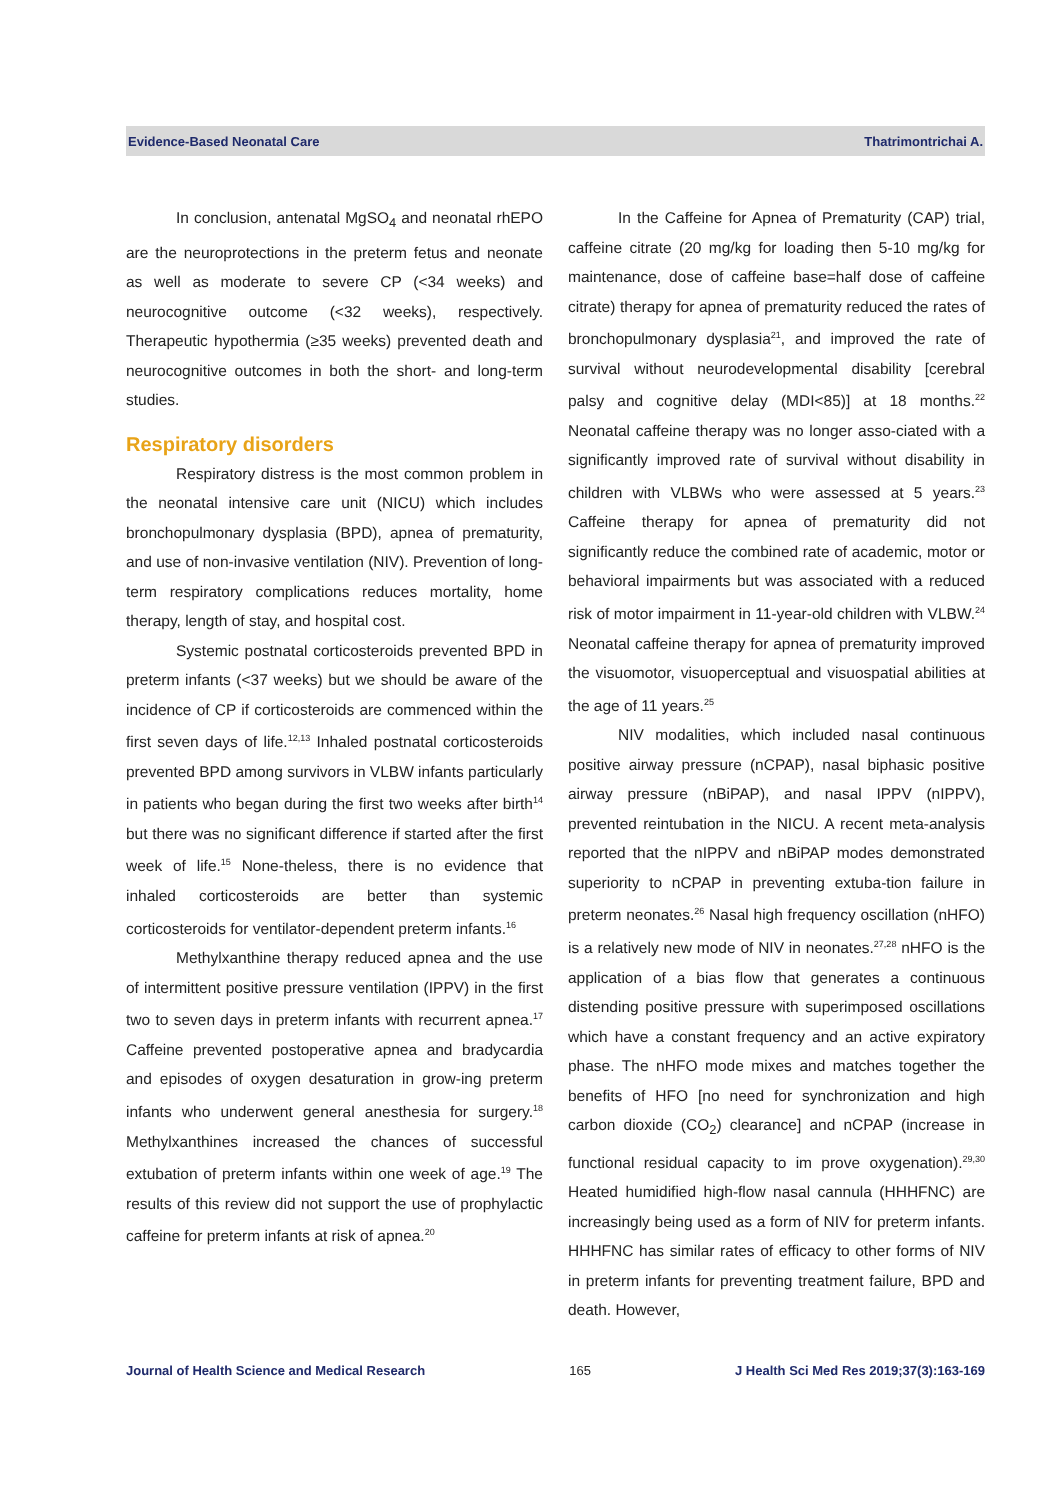Evidence-Based Neonatal Care Thatrimontrichai A.
In conclusion, antenatal MgSO<sub>4</sub> and neonatal rhEPO are the neuroprotections in the preterm fetus and neonate as well as moderate to severe CP (<34 weeks) and neurocognitive outcome (<32 weeks), respectively. Therapeutic hypothermia (≥35 weeks) prevented death and neurocognitive outcomes in both the short- and long-term studies.
Respiratory disorders
Respiratory distress is the most common problem in the neonatal intensive care unit (NICU) which includes bronchopulmonary dysplasia (BPD), apnea of prematurity, and use of non-invasive ventilation (NIV). Prevention of long-term respiratory complications reduces mortality, home therapy, length of stay, and hospital cost.
Systemic postnatal corticosteroids prevented BPD in preterm infants (<37 weeks) but we should be aware of the incidence of CP if corticosteroids are commenced within the first seven days of life.<sup>12,13</sup> Inhaled postnatal corticosteroids prevented BPD among survivors in VLBW infants particularly in patients who began during the first two weeks after birth<sup>14</sup> but there was no significant difference if started after the first week of life.<sup>15</sup> None-theless, there is no evidence that inhaled corticosteroids are better than systemic corticosteroids for ventilator-dependent preterm infants.<sup>16</sup>
Methylxanthine therapy reduced apnea and the use of intermittent positive pressure ventilation (IPPV) in the first two to seven days in preterm infants with recurrent apnea.<sup>17</sup> Caffeine prevented postoperative apnea and bradycardia and episodes of oxygen desaturation in grow-ing preterm infants who underwent general anesthesia for surgery.<sup>18</sup> Methylxanthines increased the chances of successful extubation of preterm infants within one week of age.<sup>19</sup> The results of this review did not support the use of prophylactic caffeine for preterm infants at risk of apnea.<sup>20</sup>
In the Caffeine for Apnea of Prematurity (CAP) trial, caffeine citrate (20 mg/kg for loading then 5-10 mg/kg for maintenance, dose of caffeine base=half dose of caffeine citrate) therapy for apnea of prematurity reduced the rates of bronchopulmonary dysplasia<sup>21</sup>, and improved the rate of survival without neurodevelopmental disability [cerebral palsy and cognitive delay (MDI<85)] at 18 months.<sup>22</sup> Neonatal caffeine therapy was no longer asso-ciated with a significantly improved rate of survival without disability in children with VLBWs who were assessed at 5 years.<sup>23</sup> Caffeine therapy for apnea of prematurity did not significantly reduce the combined rate of academic, motor or behavioral impairments but was associated with a reduced risk of motor impairment in 11-year-old children with VLBW.<sup>24</sup> Neonatal caffeine therapy for apnea of prematurity improved the visuomotor, visuoperceptual and visuospatial abilities at the age of 11 years.<sup>25</sup>
NIV modalities, which included nasal continuous positive airway pressure (nCPAP), nasal biphasic positive airway pressure (nBiPAP), and nasal IPPV (nIPPV), prevented reintubation in the NICU. A recent meta-analysis reported that the nIPPV and nBiPAP modes demonstrated superiority to nCPAP in preventing extuba-tion failure in preterm neonates.<sup>26</sup> Nasal high frequency oscillation (nHFO) is a relatively new mode of NIV in neonates.<sup>27,28</sup> nHFO is the application of a bias flow that generates a continuous distending positive pressure with superimposed oscillations which have a constant frequency and an active expiratory phase. The nHFO mode mixes and matches together the benefits of HFO [no need for synchronization and high carbon dioxide (CO<sub>2</sub>) clearance] and nCPAP (increase in functional residual capacity to im prove oxygenation).<sup>29,30</sup> Heated humidified high-flow nasal cannula (HHHFNC) are increasingly being used as a form of NIV for preterm infants. HHHFNC has similar rates of efficacy to other forms of NIV in preterm infants for preventing treatment failure, BPD and death. However,
Journal of Health Science and Medical Research 165 J Health Sci Med Res 2019;37(3):163-169